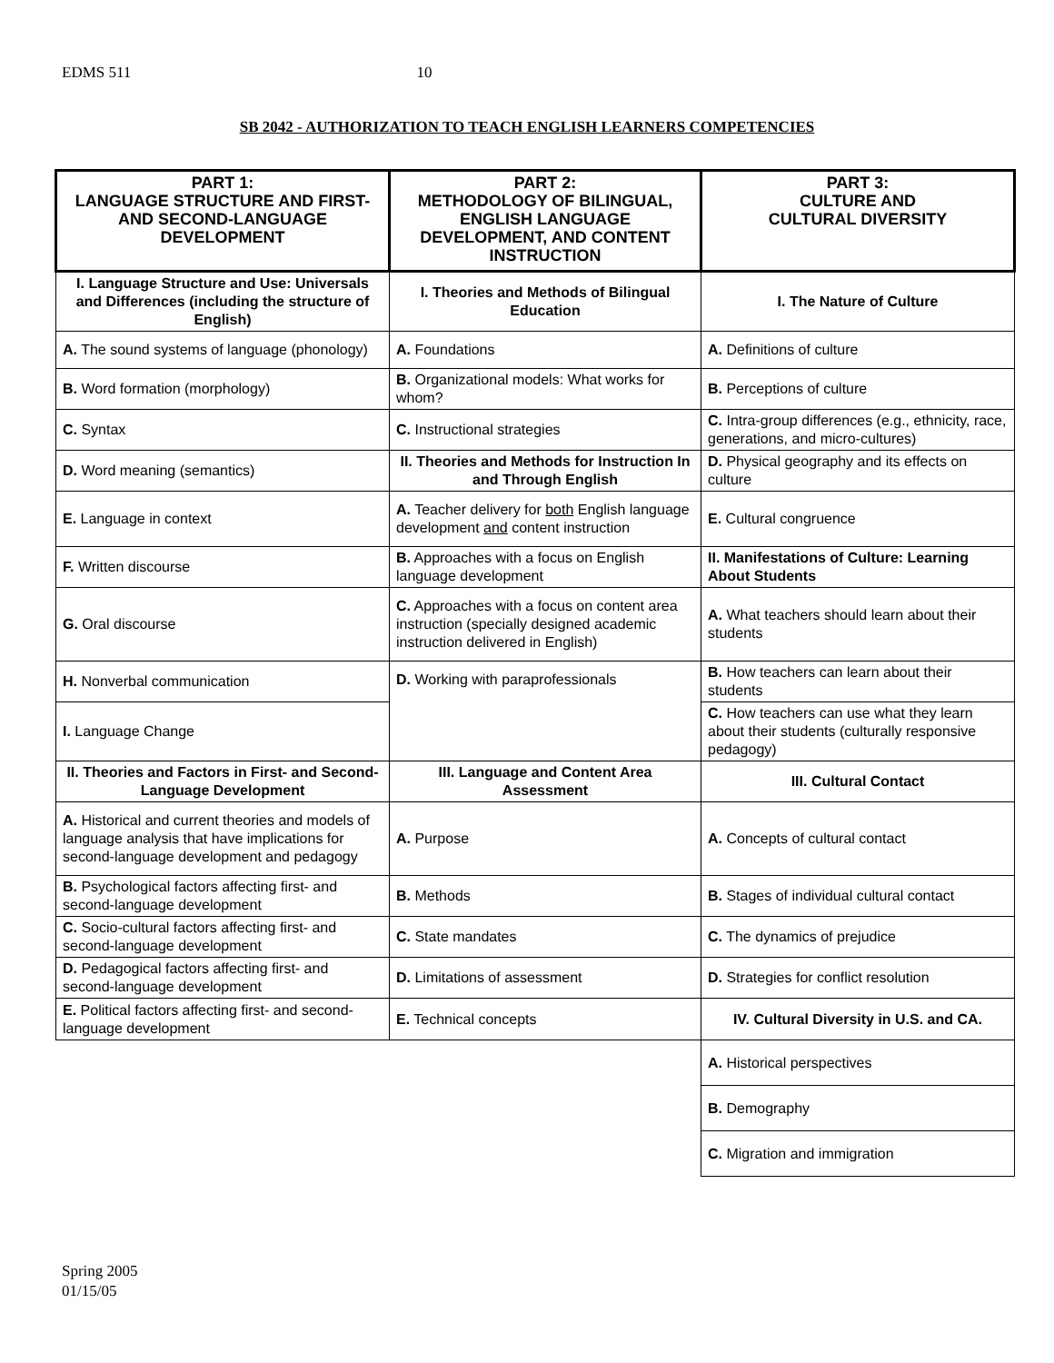EDMS 511 10
SB 2042 - AUTHORIZATION TO TEACH ENGLISH LEARNERS COMPETENCIES
| PART 1: LANGUAGE STRUCTURE AND FIRST- AND SECOND-LANGUAGE DEVELOPMENT | PART 2: METHODOLOGY OF BILINGUAL, ENGLISH LANGUAGE DEVELOPMENT, AND CONTENT INSTRUCTION | PART 3: CULTURE AND CULTURAL DIVERSITY |
| --- | --- | --- |
| I. Language Structure and Use: Universals and Differences (including the structure of English) | I. Theories and Methods of Bilingual Education | I. The Nature of Culture |
| A. The sound systems of language (phonology) | A. Foundations | A. Definitions of culture |
| B. Word formation (morphology) | B. Organizational models: What works for whom? | B. Perceptions of culture |
| C. Syntax | C. Instructional strategies | C. Intra-group differences (e.g., ethnicity, race, generations, and micro-cultures) |
| D. Word meaning (semantics) | II. Theories and Methods for Instruction In and Through English | D. Physical geography and its effects on culture |
| E. Language in context | A. Teacher delivery for both English language development and content instruction | E. Cultural congruence |
| F. Written discourse | B. Approaches with a focus on English language development | II. Manifestations of Culture: Learning About Students |
| G. Oral discourse | C. Approaches with a focus on content area instruction (specially designed academic instruction delivered in English) | A. What teachers should learn about their students |
| H. Nonverbal communication | D. Working with paraprofessionals | B. How teachers can learn about their students |
| I. Language Change | | C. How teachers can use what they learn about their students (culturally responsive pedagogy) |
| II. Theories and Factors in First- and Second-Language Development | III. Language and Content Area Assessment | III. Cultural Contact |
| A. Historical and current theories and models of language analysis that have implications for second-language development and pedagogy | A. Purpose | A. Concepts of cultural contact |
| B. Psychological factors affecting first- and second-language development | B. Methods | B. Stages of individual cultural contact |
| C. Socio-cultural factors affecting first- and second-language development | C. State mandates | C. The dynamics of prejudice |
| D. Pedagogical factors affecting first- and second-language development | D. Limitations of assessment | D. Strategies for conflict resolution |
| E. Political factors affecting first- and second-language development | E. Technical concepts | IV. Cultural Diversity in U.S. and CA. |
| | | A. Historical perspectives |
| | | B. Demography |
| | | C. Migration and immigration |
Spring 2005
01/15/05